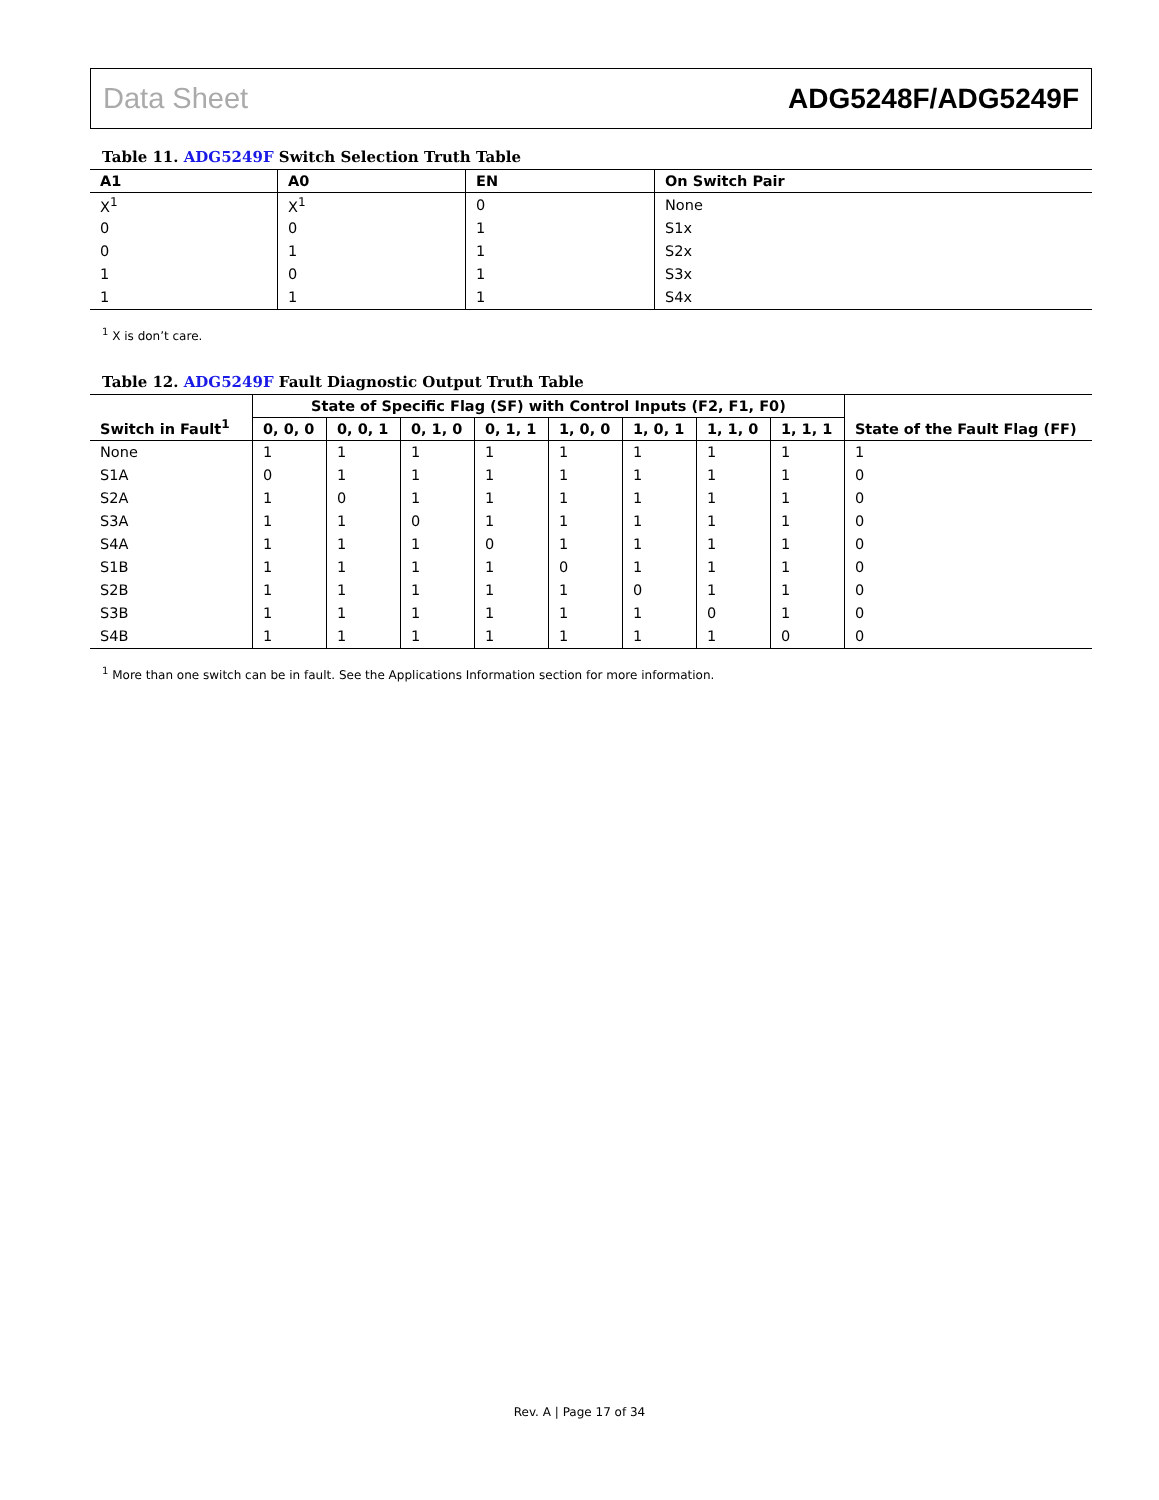Data Sheet ADG5248F/ADG5249F
Table 11. ADG5249F Switch Selection Truth Table
| A1 | A0 | EN | On Switch Pair |
| --- | --- | --- | --- |
| X<sup>1</sup> | X<sup>1</sup> | 0 | None |
| 0 | 0 | 1 | S1x |
| 0 | 1 | 1 | S2x |
| 1 | 0 | 1 | S3x |
| 1 | 1 | 1 | S4x |
<sup>1</sup> X is don’t care.
Table 12. ADG5249F Fault Diagnostic Output Truth Table
| Switch in Fault<sup>1</sup> | State of Specific Flag (SF) with Control Inputs (F2, F1, F0) | | | | | | | | State of the Fault Flag (FF) |
| --- | --- | --- | --- | --- | --- | --- | --- | --- | --- |
| | 0, 0, 0 | 0, 0, 1 | 0, 1, 0 | 0, 1, 1 | 1, 0, 0 | 1, 0, 1 | 1, 1, 0 | 1, 1, 1 | |
| None | 1 | 1 | 1 | 1 | 1 | 1 | 1 | 1 | 1 |
| S1A | 0 | 1 | 1 | 1 | 1 | 1 | 1 | 1 | 0 |
| S2A | 1 | 0 | 1 | 1 | 1 | 1 | 1 | 1 | 0 |
| S3A | 1 | 1 | 0 | 1 | 1 | 1 | 1 | 1 | 0 |
| S4A | 1 | 1 | 1 | 0 | 1 | 1 | 1 | 1 | 0 |
| S1B | 1 | 1 | 1 | 1 | 0 | 1 | 1 | 1 | 0 |
| S2B | 1 | 1 | 1 | 1 | 1 | 0 | 1 | 1 | 0 |
| S3B | 1 | 1 | 1 | 1 | 1 | 1 | 0 | 1 | 0 |
| S4B | 1 | 1 | 1 | 1 | 1 | 1 | 1 | 0 | 0 |
<sup>1</sup> More than one switch can be in fault. See the Applications Information section for more information.
Rev. A | Page 17 of 34